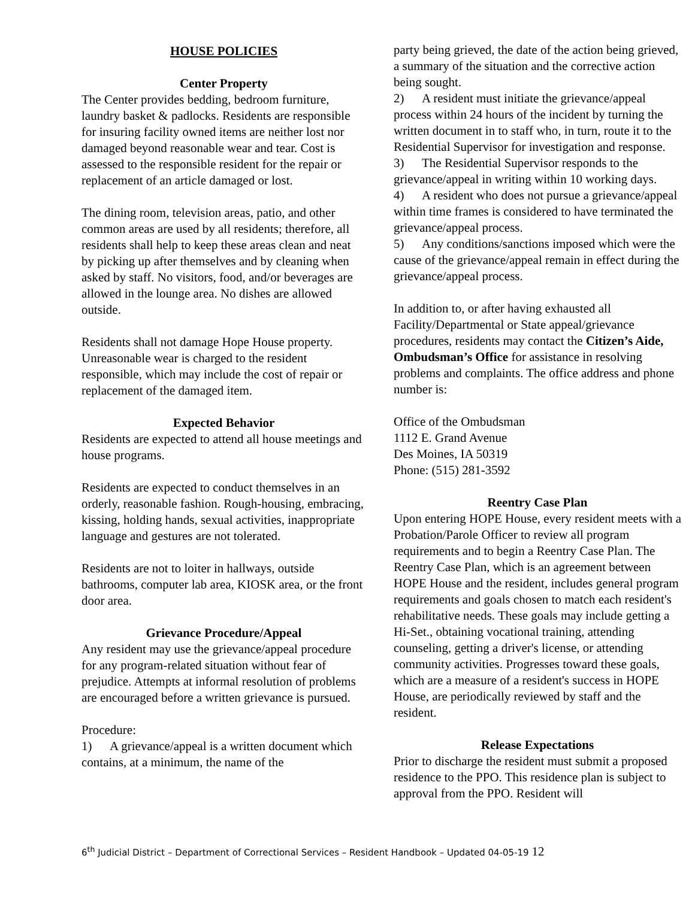HOUSE POLICIES
Center Property
The Center provides bedding, bedroom furniture, laundry basket & padlocks. Residents are responsible for insuring facility owned items are neither lost nor damaged beyond reasonable wear and tear. Cost is assessed to the responsible resident for the repair or replacement of an article damaged or lost.
The dining room, television areas, patio, and other common areas are used by all residents; therefore, all residents shall help to keep these areas clean and neat by picking up after themselves and by cleaning when asked by staff. No visitors, food, and/or beverages are allowed in the lounge area. No dishes are allowed outside.
Residents shall not damage Hope House property. Unreasonable wear is charged to the resident responsible, which may include the cost of repair or replacement of the damaged item.
Expected Behavior
Residents are expected to attend all house meetings and house programs.
Residents are expected to conduct themselves in an orderly, reasonable fashion. Rough-housing, embracing, kissing, holding hands, sexual activities, inappropriate language and gestures are not tolerated.
Residents are not to loiter in hallways, outside bathrooms, computer lab area, KIOSK area, or the front door area.
Grievance Procedure/Appeal
Any resident may use the grievance/appeal procedure for any program-related situation without fear of prejudice. Attempts at informal resolution of problems are encouraged before a written grievance is pursued.
Procedure:
1) A grievance/appeal is a written document which contains, at a minimum, the name of the
party being grieved, the date of the action being grieved, a summary of the situation and the corrective action being sought.
2) A resident must initiate the grievance/appeal process within 24 hours of the incident by turning the written document in to staff who, in turn, route it to the Residential Supervisor for investigation and response.
3) The Residential Supervisor responds to the grievance/appeal in writing within 10 working days.
4) A resident who does not pursue a grievance/appeal within time frames is considered to have terminated the grievance/appeal process.
5) Any conditions/sanctions imposed which were the cause of the grievance/appeal remain in effect during the grievance/appeal process.
In addition to, or after having exhausted all Facility/Departmental or State appeal/grievance procedures, residents may contact the Citizen’s Aide, Ombudsman’s Office for assistance in resolving problems and complaints. The office address and phone number is:
Office of the Ombudsman
1112 E. Grand Avenue
Des Moines, IA 50319
Phone: (515) 281-3592
Reentry Case Plan
Upon entering HOPE House, every resident meets with a Probation/Parole Officer to review all program requirements and to begin a Reentry Case Plan. The Reentry Case Plan, which is an agreement between HOPE House and the resident, includes general program requirements and goals chosen to match each resident's rehabilitative needs. These goals may include getting a Hi-Set., obtaining vocational training, attending counseling, getting a driver's license, or attending community activities. Progresses toward these goals, which are a measure of a resident's success in HOPE House, are periodically reviewed by staff and the resident.
Release Expectations
Prior to discharge the resident must submit a proposed residence to the PPO. This residence plan is subject to approval from the PPO. Resident will
6<sup>th</sup> Judicial District – Department of Correctional Services – Resident Handbook – Updated 04-05-19 12